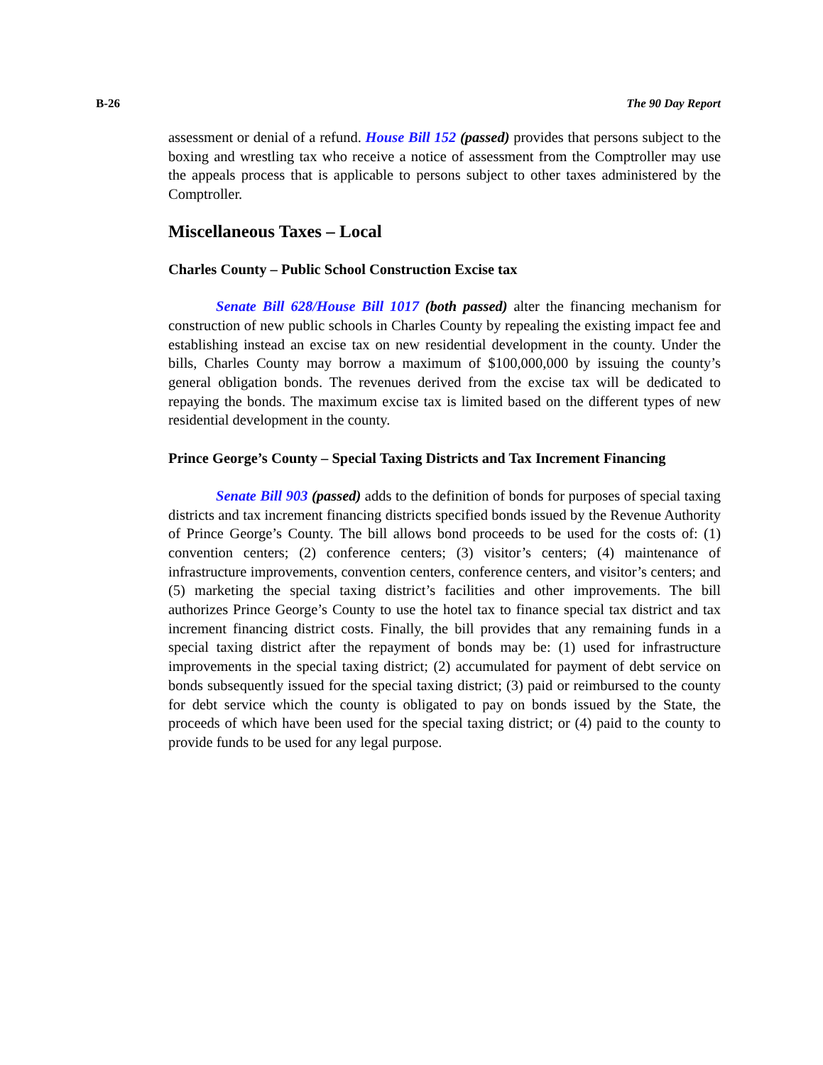B-26 The 90 Day Report
assessment or denial of a refund. House Bill 152 (passed) provides that persons subject to the boxing and wrestling tax who receive a notice of assessment from the Comptroller may use the appeals process that is applicable to persons subject to other taxes administered by the Comptroller.
Miscellaneous Taxes – Local
Charles County – Public School Construction Excise tax
Senate Bill 628/House Bill 1017 (both passed) alter the financing mechanism for construction of new public schools in Charles County by repealing the existing impact fee and establishing instead an excise tax on new residential development in the county. Under the bills, Charles County may borrow a maximum of $100,000,000 by issuing the county’s general obligation bonds. The revenues derived from the excise tax will be dedicated to repaying the bonds. The maximum excise tax is limited based on the different types of new residential development in the county.
Prince George’s County – Special Taxing Districts and Tax Increment Financing
Senate Bill 903 (passed) adds to the definition of bonds for purposes of special taxing districts and tax increment financing districts specified bonds issued by the Revenue Authority of Prince George’s County. The bill allows bond proceeds to be used for the costs of: (1) convention centers; (2) conference centers; (3) visitor’s centers; (4) maintenance of infrastructure improvements, convention centers, conference centers, and visitor’s centers; and (5) marketing the special taxing district’s facilities and other improvements. The bill authorizes Prince George’s County to use the hotel tax to finance special tax district and tax increment financing district costs. Finally, the bill provides that any remaining funds in a special taxing district after the repayment of bonds may be: (1) used for infrastructure improvements in the special taxing district; (2) accumulated for payment of debt service on bonds subsequently issued for the special taxing district; (3) paid or reimbursed to the county for debt service which the county is obligated to pay on bonds issued by the State, the proceeds of which have been used for the special taxing district; or (4) paid to the county to provide funds to be used for any legal purpose.